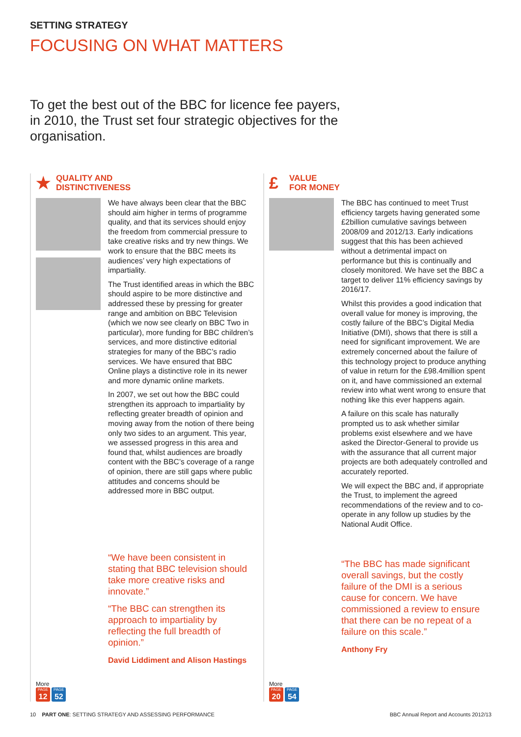SETTING STRATEGY
FOCUSING ON WHAT MATTERS
To get the best out of the BBC for licence fee payers, in 2010, the Trust set four strategic objectives for the organisation.
★
QUALITY AND
DISTINCTIVENESS
We have always been clear that the BBC should aim higher in terms of programme quality, and that its services should enjoy the freedom from commercial pressure to take creative risks and try new things. We work to ensure that the BBC meets its audiences’ very high expectations of impartiality.
The Trust identified areas in which the BBC should aspire to be more distinctive and addressed these by pressing for greater range and ambition on BBC Television (which we now see clearly on BBC Two in particular), more funding for BBC children’s services, and more distinctive editorial strategies for many of the BBC’s radio services. We have ensured that BBC Online plays a distinctive role in its newer and more dynamic online markets.
In 2007, we set out how the BBC could strengthen its approach to impartiality by reflecting greater breadth of opinion and moving away from the notion of there being only two sides to an argument. This year, we assessed progress in this area and found that, whilst audiences are broadly content with the BBC’s coverage of a range of opinion, there are still gaps where public attitudes and concerns should be addressed more in BBC output.
“We have been consistent in stating that BBC television should take more creative risks and innovate.”
“The BBC can strengthen its approach to impartiality by reflecting the full breadth of opinion.”
David Liddiment and Alison Hastings
More
PAGE 12 PAGE 52
£
VALUE
FOR MONEY
The BBC has continued to meet Trust efficiency targets having generated some £2billion cumulative savings between 2008/09 and 2012/13. Early indications suggest that this has been achieved without a detrimental impact on performance but this is continually and closely monitored. We have set the BBC a target to deliver 11% efficiency savings by 2016/17.
Whilst this provides a good indication that overall value for money is improving, the costly failure of the BBC’s Digital Media Initiative (DMI), shows that there is still a need for significant improvement. We are extremely concerned about the failure of this technology project to produce anything of value in return for the £98.4million spent on it, and have commissioned an external review into what went wrong to ensure that nothing like this ever happens again.
A failure on this scale has naturally prompted us to ask whether similar problems exist elsewhere and we have asked the Director-General to provide us with the assurance that all current major projects are both adequately controlled and accurately reported.
We will expect the BBC and, if appropriate the Trust, to implement the agreed recommendations of the review and to co-operate in any follow up studies by the National Audit Office.
“The BBC has made significant overall savings, but the costly failure of the DMI is a serious cause for concern. We have commissioned a review to ensure that there can be no repeat of a failure on this scale.”
Anthony Fry
More
PAGE 20 PAGE 54
10 PART ONE: SETTING STRATEGY AND ASSESSING PERFORMANCE
BBC Annual Report and Accounts 2012/13